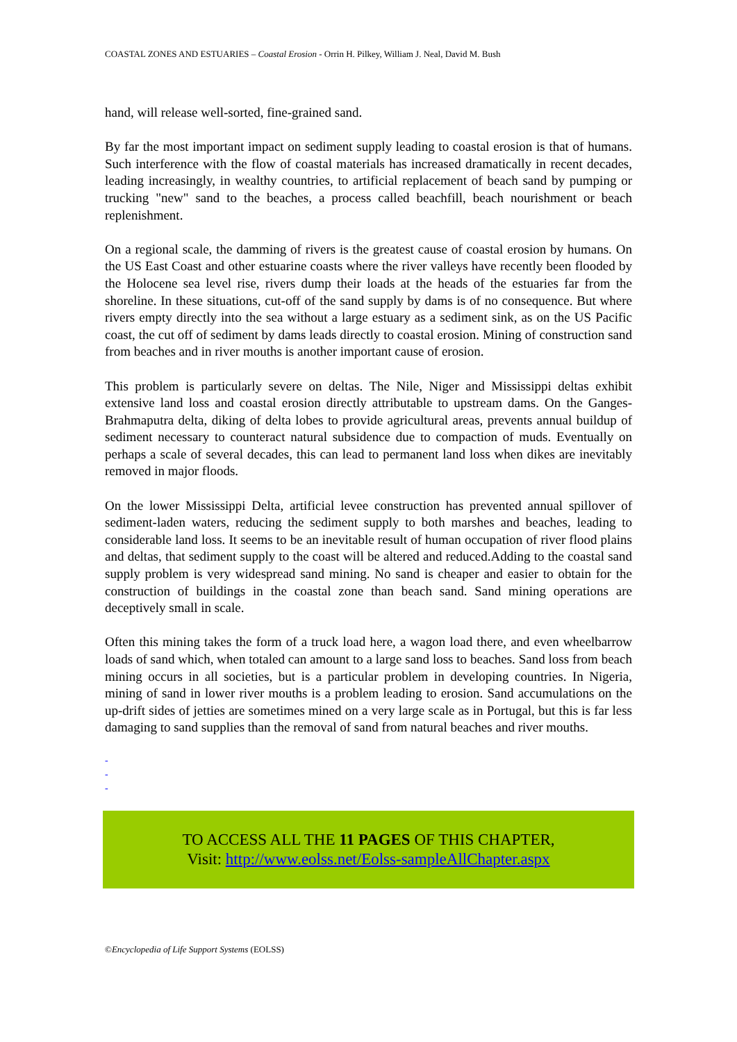COASTAL ZONES AND ESTUARIES – Coastal Erosion - Orrin H. Pilkey, William J. Neal, David M. Bush
hand, will release well-sorted, fine-grained sand.
By far the most important impact on sediment supply leading to coastal erosion is that of humans. Such interference with the flow of coastal materials has increased dramatically in recent decades, leading increasingly, in wealthy countries, to artificial replacement of beach sand by pumping or trucking "new" sand to the beaches, a process called beachfill, beach nourishment or beach replenishment.
On a regional scale, the damming of rivers is the greatest cause of coastal erosion by humans. On the US East Coast and other estuarine coasts where the river valleys have recently been flooded by the Holocene sea level rise, rivers dump their loads at the heads of the estuaries far from the shoreline. In these situations, cut-off of the sand supply by dams is of no consequence. But where rivers empty directly into the sea without a large estuary as a sediment sink, as on the US Pacific coast, the cut off of sediment by dams leads directly to coastal erosion. Mining of construction sand from beaches and in river mouths is another important cause of erosion.
This problem is particularly severe on deltas. The Nile, Niger and Mississippi deltas exhibit extensive land loss and coastal erosion directly attributable to upstream dams. On the Ganges-Brahmaputra delta, diking of delta lobes to provide agricultural areas, prevents annual buildup of sediment necessary to counteract natural subsidence due to compaction of muds. Eventually on perhaps a scale of several decades, this can lead to permanent land loss when dikes are inevitably removed in major floods.
On the lower Mississippi Delta, artificial levee construction has prevented annual spillover of sediment-laden waters, reducing the sediment supply to both marshes and beaches, leading to considerable land loss. It seems to be an inevitable result of human occupation of river flood plains and deltas, that sediment supply to the coast will be altered and reduced.Adding to the coastal sand supply problem is very widespread sand mining. No sand is cheaper and easier to obtain for the construction of buildings in the coastal zone than beach sand. Sand mining operations are deceptively small in scale.
Often this mining takes the form of a truck load here, a wagon load there, and even wheelbarrow loads of sand which, when totaled can amount to a large sand loss to beaches. Sand loss from beach mining occurs in all societies, but is a particular problem in developing countries. In Nigeria, mining of sand in lower river mouths is a problem leading to erosion. Sand accumulations on the up-drift sides of jetties are sometimes mined on a very large scale as in Portugal, but this is far less damaging to sand supplies than the removal of sand from natural beaches and river mouths.
-
-
-
TO ACCESS ALL THE 11 PAGES OF THIS CHAPTER,
Visit: http://www.eolss.net/Eolss-sampleAllChapter.aspx
©Encyclopedia of Life Support Systems (EOLSS)